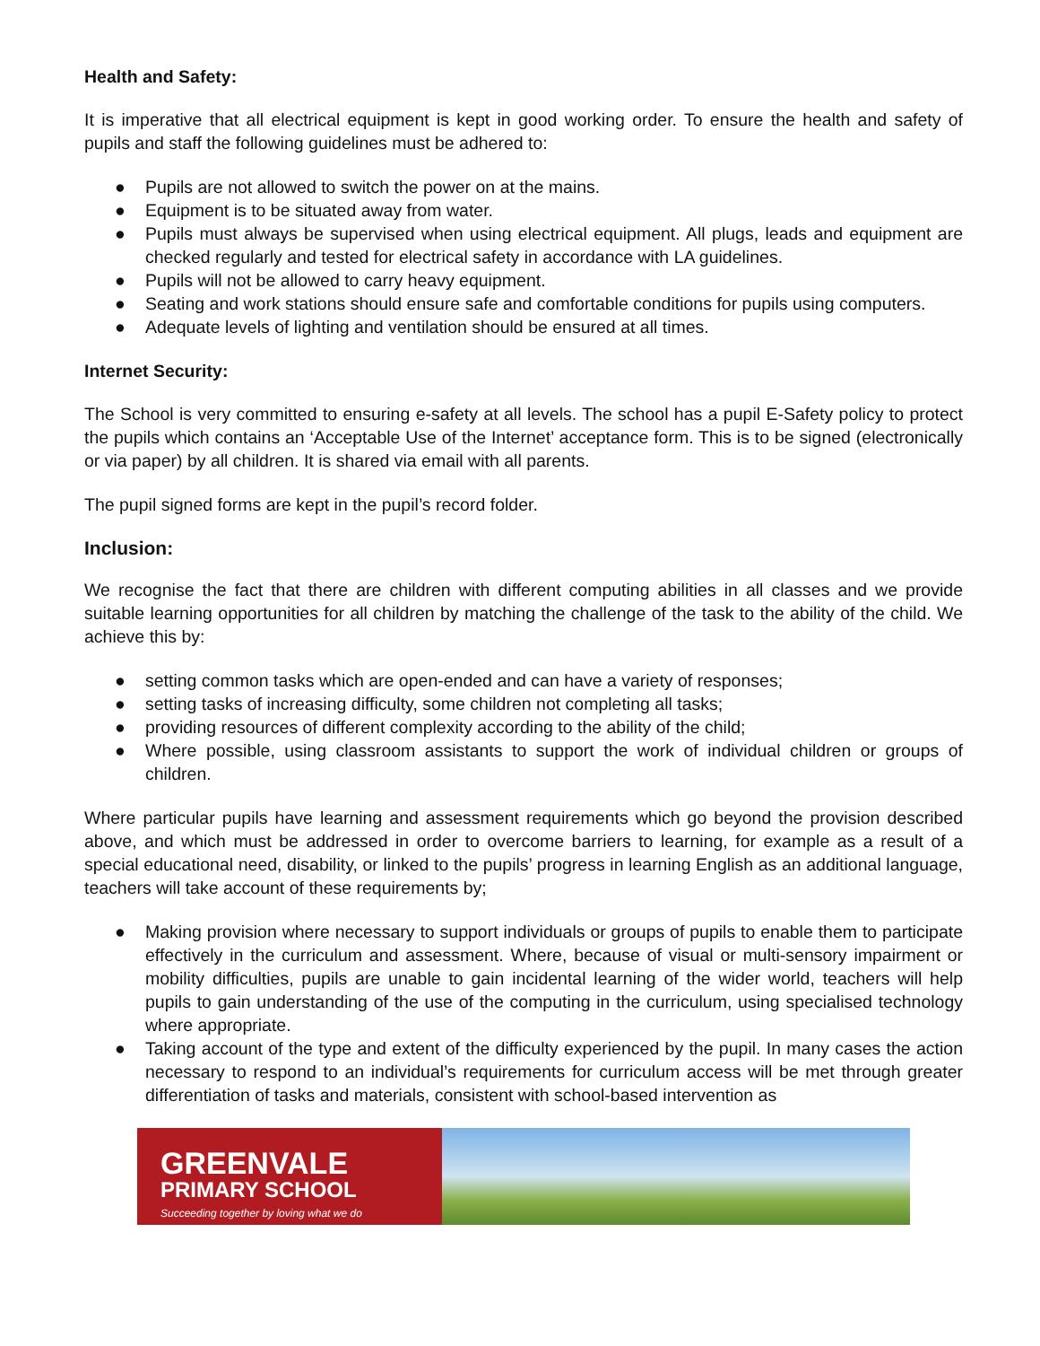Health and Safety:
It is imperative that all electrical equipment is kept in good working order. To ensure the health and safety of pupils and staff the following guidelines must be adhered to:
● Pupils are not allowed to switch the power on at the mains.
● Equipment is to be situated away from water.
● Pupils must always be supervised when using electrical equipment. All plugs, leads and equipment are checked regularly and tested for electrical safety in accordance with LA guidelines.
● Pupils will not be allowed to carry heavy equipment.
● Seating and work stations should ensure safe and comfortable conditions for pupils using computers.
● Adequate levels of lighting and ventilation should be ensured at all times.
Internet Security:
The School is very committed to ensuring e-safety at all levels. The school has a pupil E-Safety policy to protect the pupils which contains an ‘Acceptable Use of the Internet’ acceptance form. This is to be signed (electronically or via paper) by all children. It is shared via email with all parents.
The pupil signed forms are kept in the pupil’s record folder.
Inclusion:
We recognise the fact that there are children with different computing abilities in all classes and we provide suitable learning opportunities for all children by matching the challenge of the task to the ability of the child. We achieve this by:
● setting common tasks which are open-ended and can have a variety of responses;
● setting tasks of increasing difficulty, some children not completing all tasks;
● providing resources of different complexity according to the ability of the child;
● Where possible, using classroom assistants to support the work of individual children or groups of children.
Where particular pupils have learning and assessment requirements which go beyond the provision described above, and which must be addressed in order to overcome barriers to learning, for example as a result of a special educational need, disability, or linked to the pupils’ progress in learning English as an additional language, teachers will take account of these requirements by;
● Making provision where necessary to support individuals or groups of pupils to enable them to participate effectively in the curriculum and assessment. Where, because of visual or multi-sensory impairment or mobility difficulties, pupils are unable to gain incidental learning of the wider world, teachers will help pupils to gain understanding of the use of the computing in the curriculum, using specialised technology where appropriate.
● Taking account of the type and extent of the difficulty experienced by the pupil. In many cases the action necessary to respond to an individual’s requirements for curriculum access will be met through greater differentiation of tasks and materials, consistent with school-based intervention as
GREENVALE
PRIMARY SCHOOL
Succeeding together by loving what we do